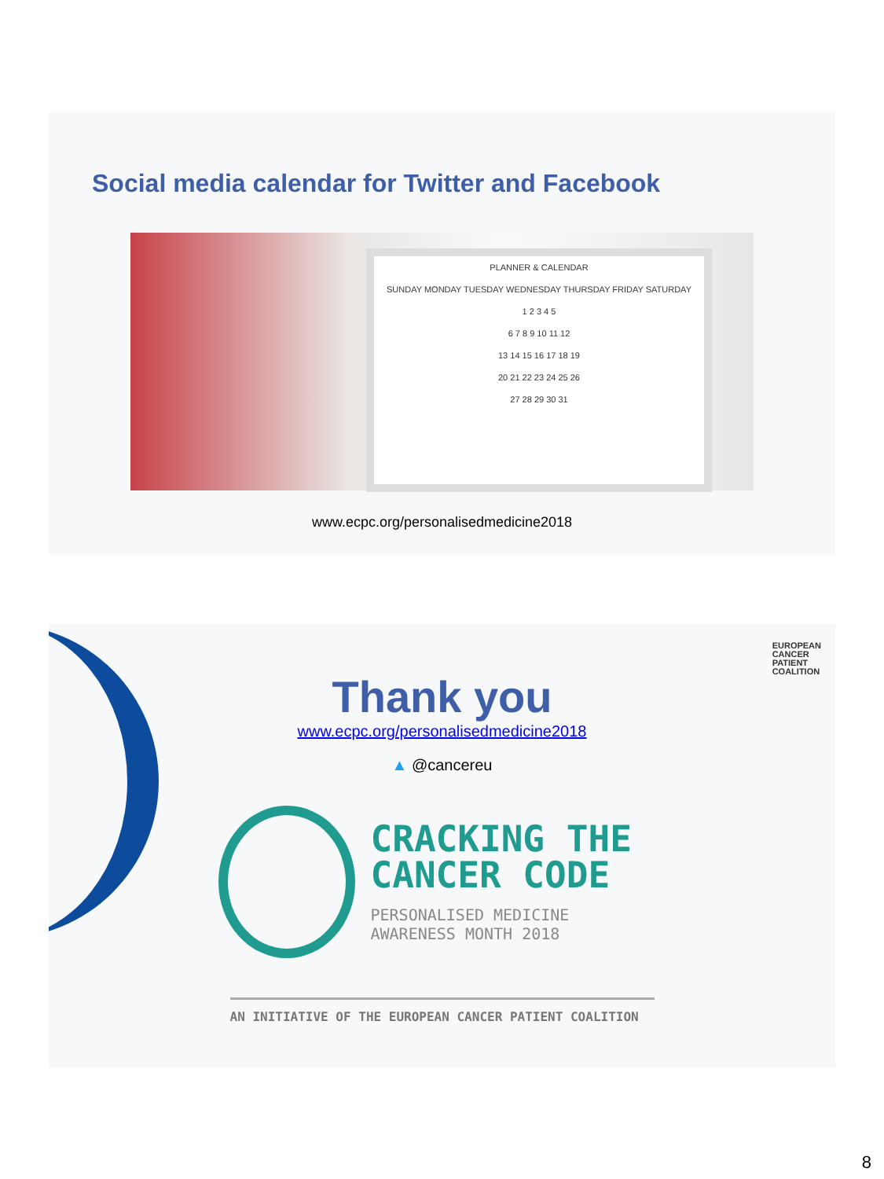Social media calendar for Twitter and Facebook
PLANNER & CALENDAR
SUNDAY MONDAY TUESDAY WEDNESDAY THURSDAY FRIDAY SATURDAY
1 2 3 4 5
6 7 8 9 10 11 12
13 14 15 16 17 18 19
20 21 22 23 24 25 26
27 28 29 30 31
www.ecpc.org/personalisedmedicine2018
EUROPEAN
CANCER
PATIENT
COALITION
Thank you
www.ecpc.org/personalisedmedicine2018
▲ @cancereu
CRACKING THE
CANCER CODE
PERSONALISED MEDICINE
AWARENESS MONTH 2018
AN INITIATIVE OF THE EUROPEAN CANCER PATIENT COALITION
8